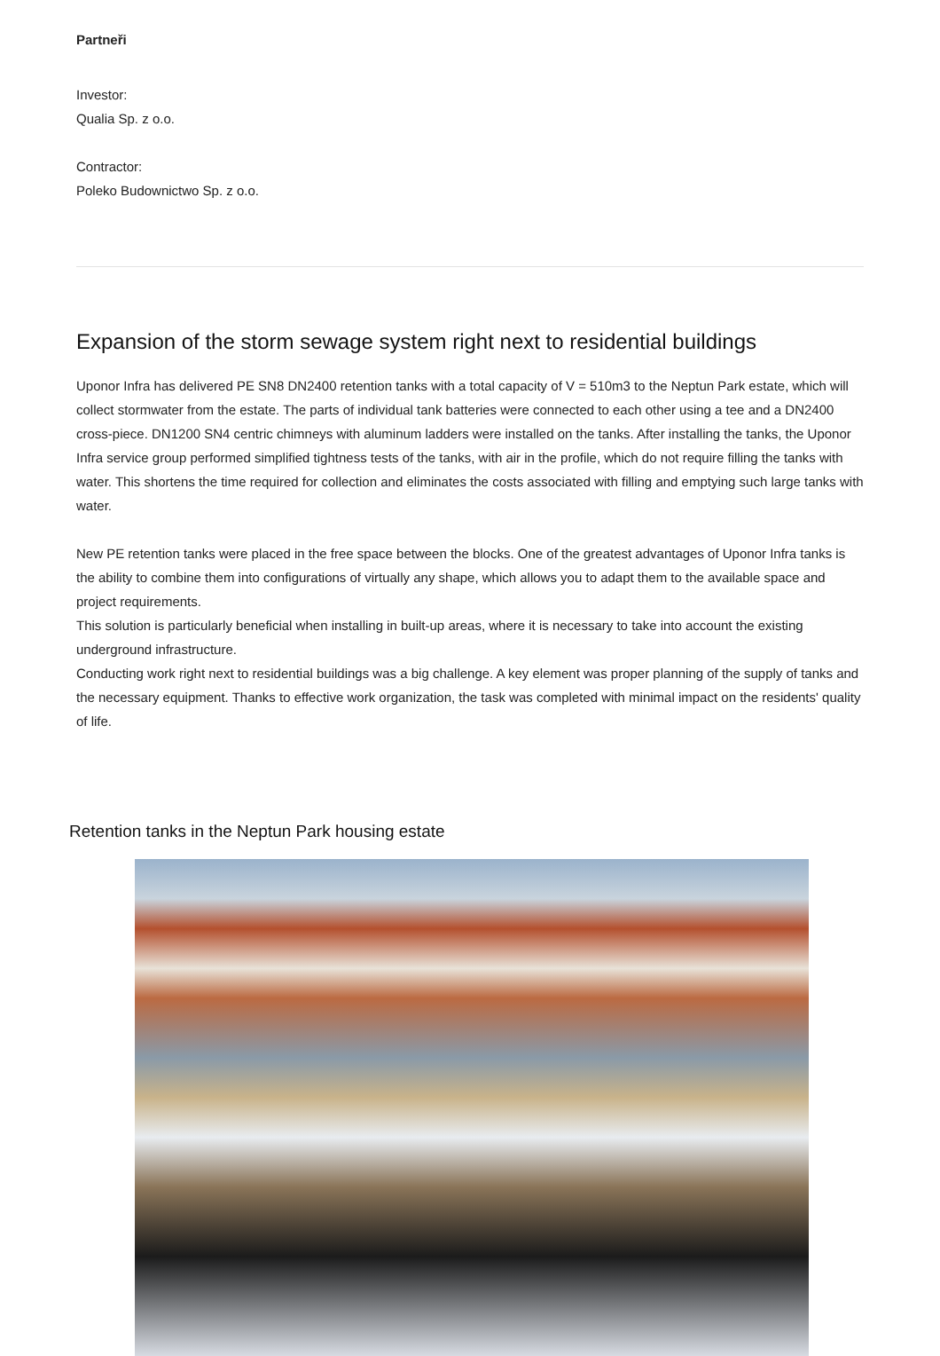Partneři
Investor:
Qualia Sp. z o.o.
Contractor:
Poleko Budownictwo Sp. z o.o.
Expansion of the storm sewage system right next to residential buildings
Uponor Infra has delivered PE SN8 DN2400 retention tanks with a total capacity of V = 510m3 to the Neptun Park estate, which will collect stormwater from the estate. The parts of individual tank batteries were connected to each other using a tee and a DN2400 cross-piece. DN1200 SN4 centric chimneys with aluminum ladders were installed on the tanks. After installing the tanks, the Uponor Infra service group performed simplified tightness tests of the tanks, with air in the profile, which do not require filling the tanks with water. This shortens the time required for collection and eliminates the costs associated with filling and emptying such large tanks with water.
New PE retention tanks were placed in the free space between the blocks. One of the greatest advantages of Uponor Infra tanks is the ability to combine them into configurations of virtually any shape, which allows you to adapt them to the available space and project requirements.
This solution is particularly beneficial when installing in built-up areas, where it is necessary to take into account the existing underground infrastructure.
Conducting work right next to residential buildings was a big challenge. A key element was proper planning of the supply of tanks and the necessary equipment. Thanks to effective work organization, the task was completed with minimal impact on the residents' quality of life.
Retention tanks in the Neptun Park housing estate